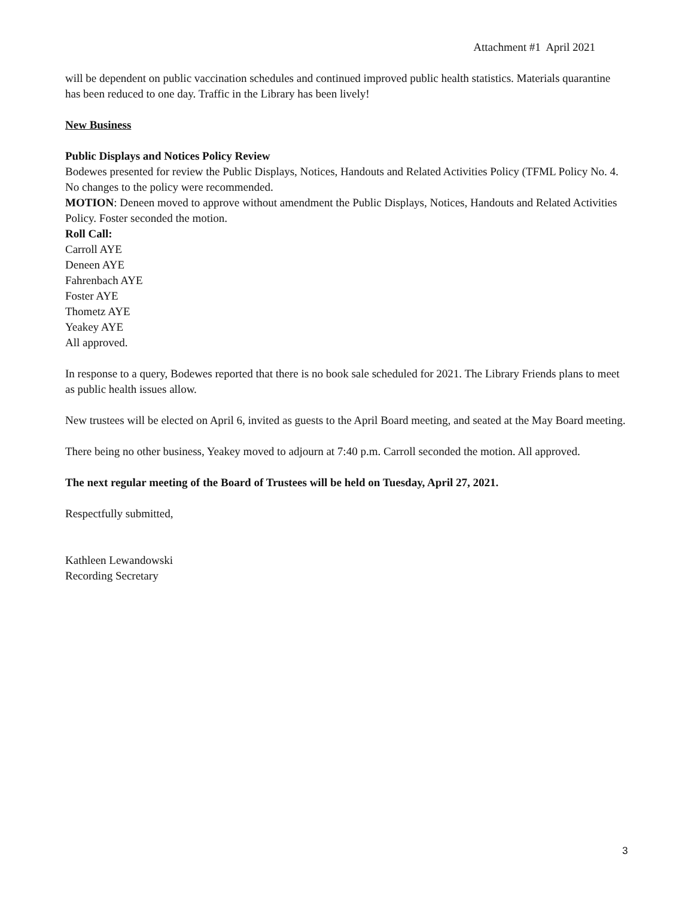Attachment #1 April 2021
will be dependent on public vaccination schedules and continued improved public health statistics. Materials quarantine has been reduced to one day. Traffic in the Library has been lively!
New Business
Public Displays and Notices Policy Review
Bodewes presented for review the Public Displays, Notices, Handouts and Related Activities Policy (TFML Policy No. 4. No changes to the policy were recommended.
MOTION: Deneen moved to approve without amendment the Public Displays, Notices, Handouts and Related Activities Policy. Foster seconded the motion.
Roll Call:
Carroll AYE
Deneen AYE
Fahrenbach AYE
Foster AYE
Thometz AYE
Yeakey AYE
All approved.
In response to a query, Bodewes reported that there is no book sale scheduled for 2021. The Library Friends plans to meet as public health issues allow.
New trustees will be elected on April 6, invited as guests to the April Board meeting, and seated at the May Board meeting.
There being no other business, Yeakey moved to adjourn at 7:40 p.m. Carroll seconded the motion. All approved.
The next regular meeting of the Board of Trustees will be held on Tuesday, April 27, 2021.
Respectfully submitted,
Kathleen Lewandowski
Recording Secretary
3